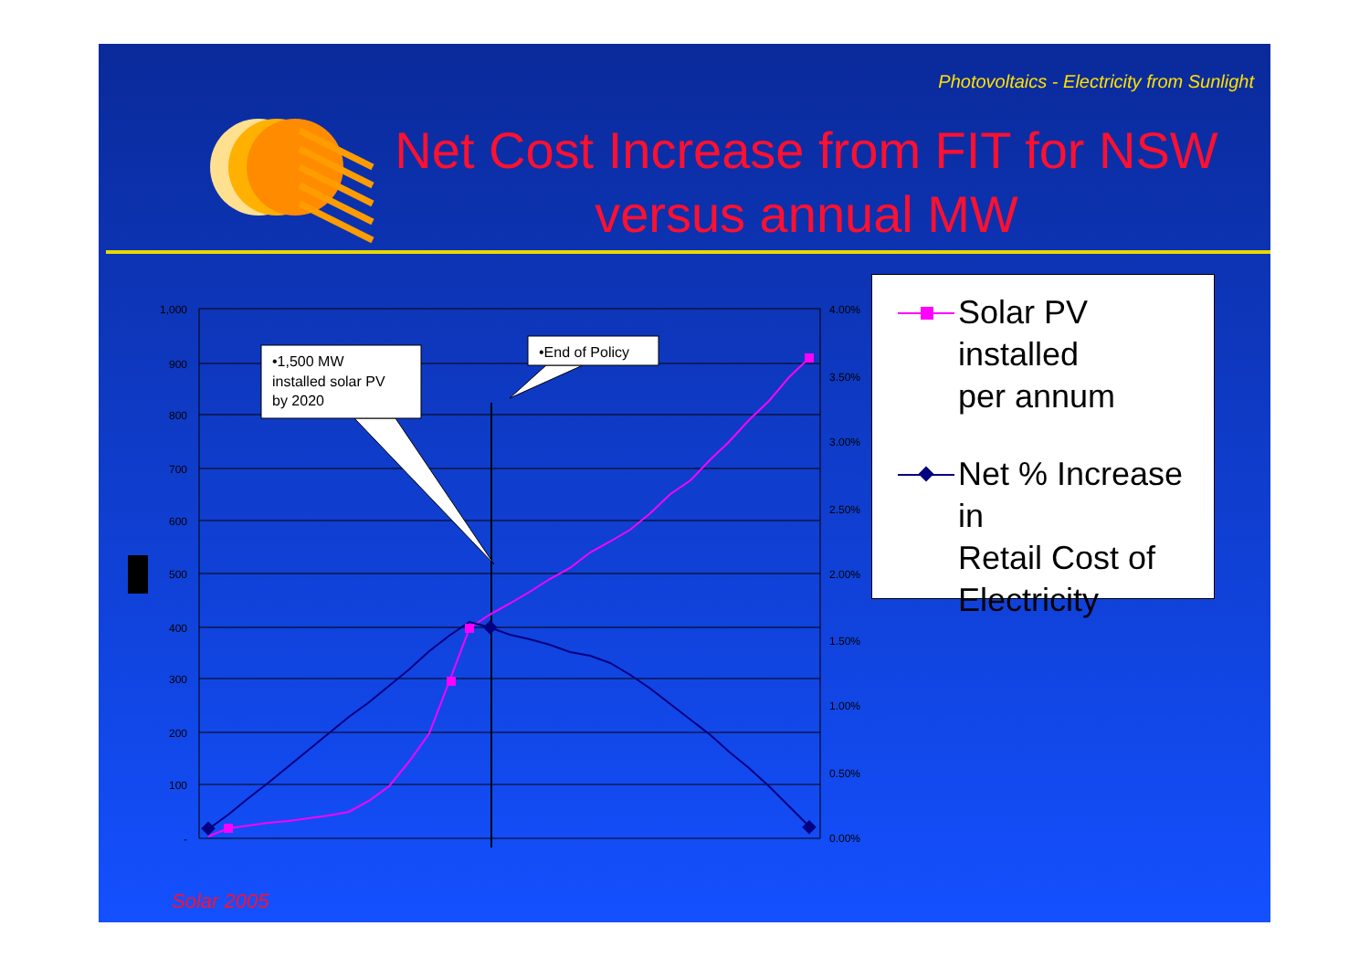Photovoltaics - Electricity from Sunlight
Net Cost Increase from FIT for NSW versus annual MW
1,000
900
800
700
600
500
400
300
200
100
-
4.00%
3.50%
3.00%
2.50%
2.00%
1.50%
1.00%
0.50%
0.00%
•1,500 MW
installed solar PV
by 2020
•End of Policy
Solar PV installed
per annum
Net % Increase in
Retail Cost of
Electricity
Solar 2005